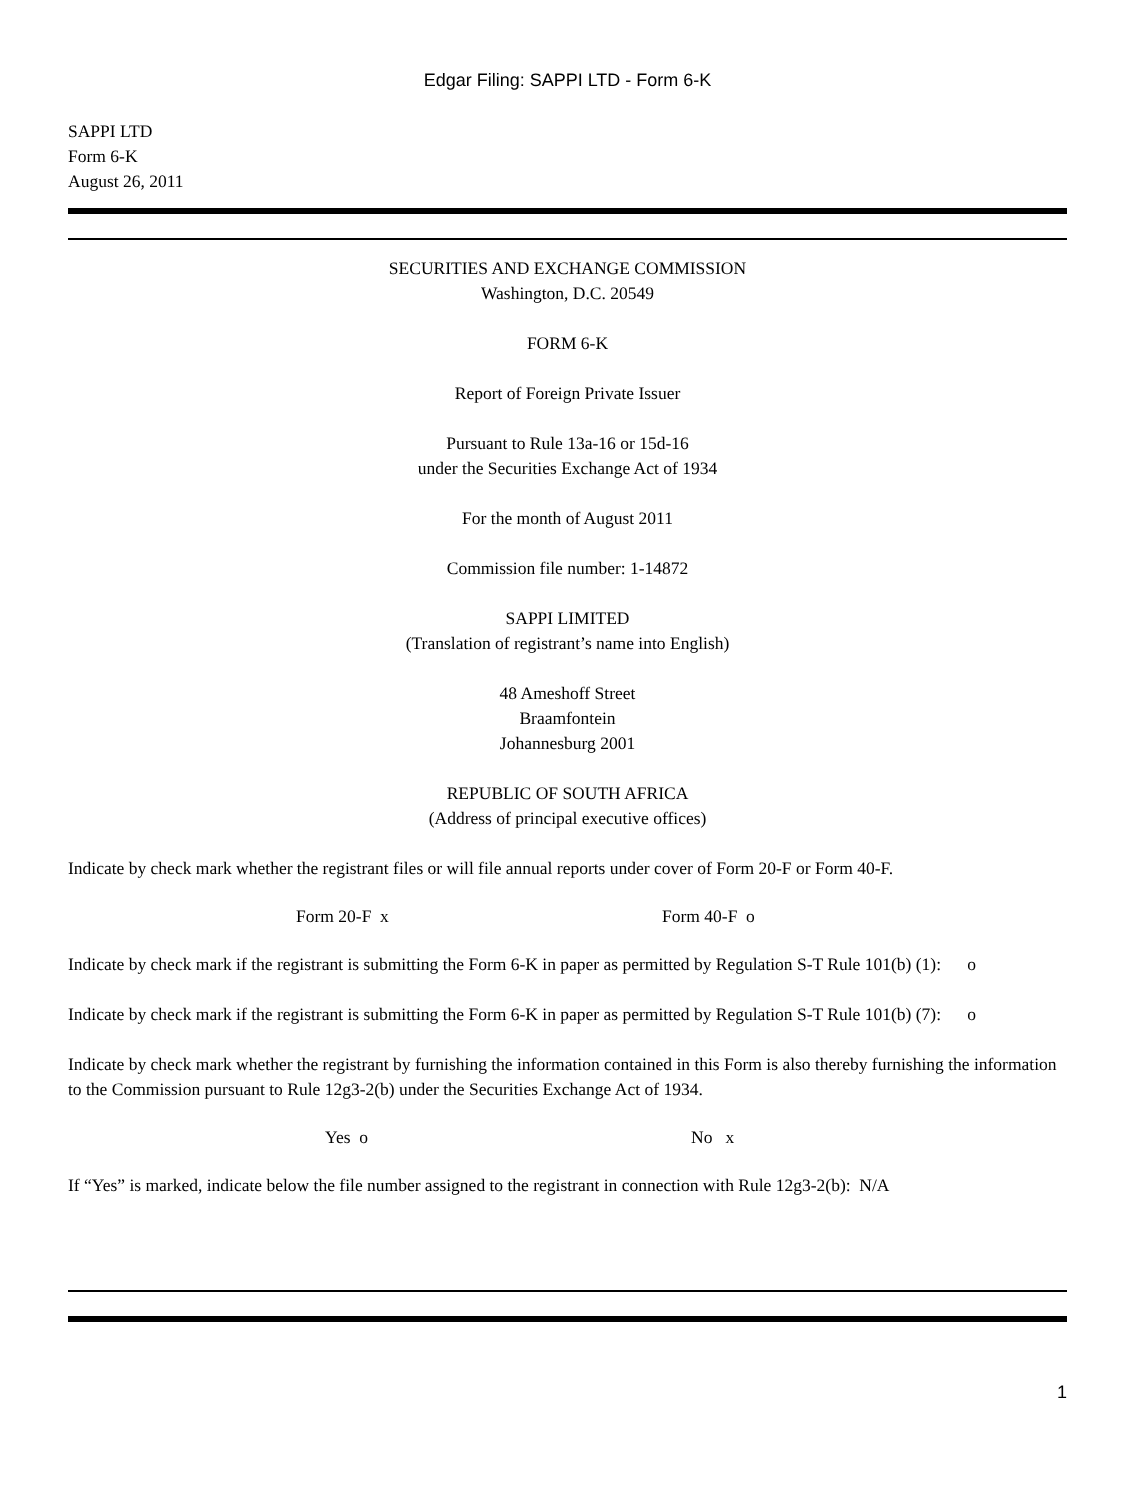Edgar Filing: SAPPI LTD - Form 6-K
SAPPI LTD
Form 6-K
August 26, 2011
SECURITIES AND EXCHANGE COMMISSION
Washington, D.C. 20549
FORM 6-K
Report of Foreign Private Issuer
Pursuant to Rule 13a-16 or 15d-16
under the Securities Exchange Act of 1934
For the month of August 2011
Commission file number: 1-14872
SAPPI LIMITED
(Translation of registrant’s name into English)
48 Ameshoff Street
Braamfontein
Johannesburg 2001
REPUBLIC OF SOUTH AFRICA
(Address of principal executive offices)
Indicate by check mark whether the registrant files or will file annual reports under cover of Form 20-F or Form 40-F.
Form 20-F x Form 40-F o
Indicate by check mark if the registrant is submitting the Form 6-K in paper as permitted by Regulation S-T Rule 101(b) (1): o
Indicate by check mark if the registrant is submitting the Form 6-K in paper as permitted by Regulation S-T Rule 101(b) (7): o
Indicate by check mark whether the registrant by furnishing the information contained in this Form is also thereby furnishing the information to the Commission pursuant to Rule 12g3-2(b) under the Securities Exchange Act of 1934.
Yes o No x
If “Yes” is marked, indicate below the file number assigned to the registrant in connection with Rule 12g3-2(b): N/A
1